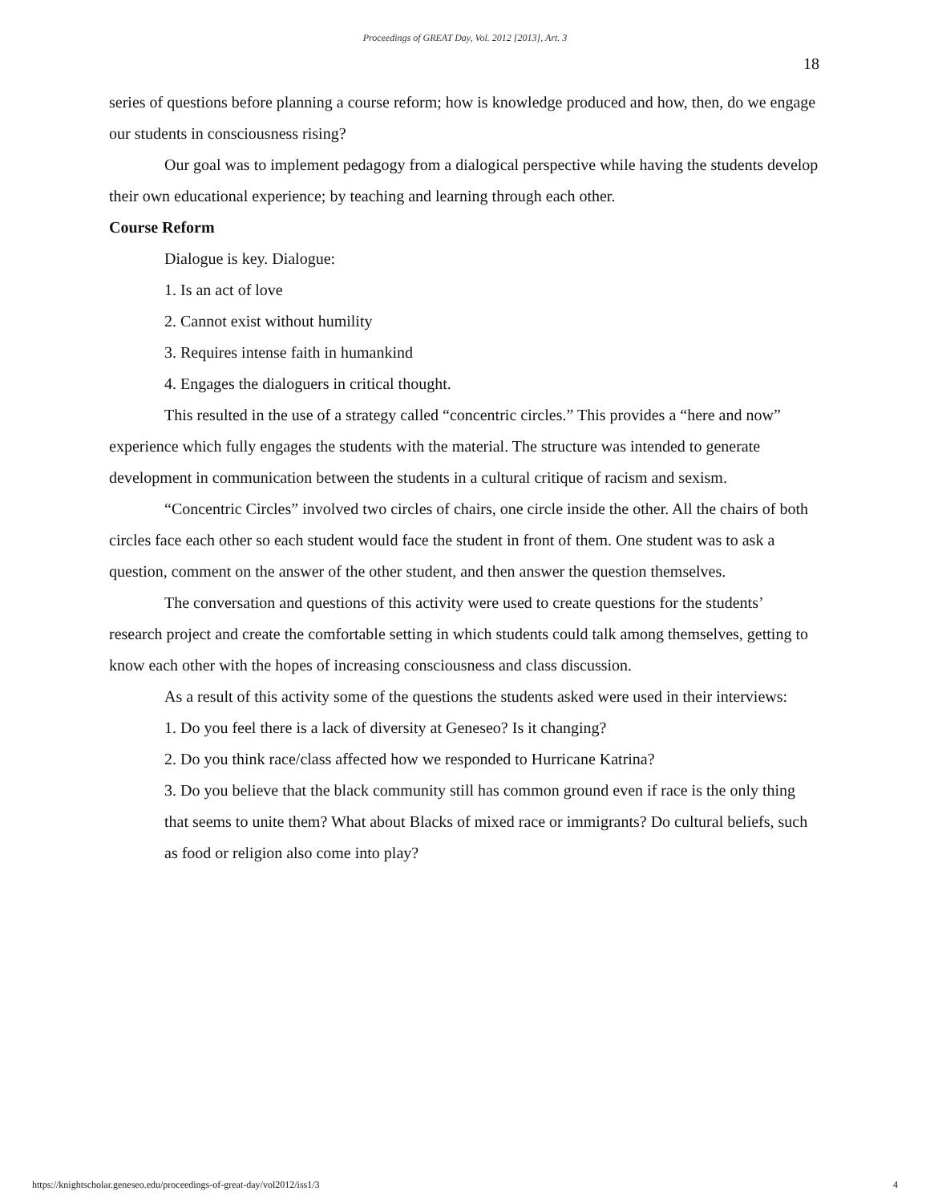Proceedings of GREAT Day, Vol. 2012 [2013], Art. 3
18
series of questions before planning a course reform; how is knowledge produced and how, then, do we engage our students in consciousness rising?
Our goal was to implement pedagogy from a dialogical perspective while having the students develop their own educational experience; by teaching and learning through each other.
Course Reform
Dialogue is key. Dialogue:
1. Is an act of love
2. Cannot exist without humility
3. Requires intense faith in humankind
4. Engages the dialoguers in critical thought.
This resulted in the use of a strategy called “concentric circles.” This provides a “here and now” experience which fully engages the students with the material. The structure was intended to generate development in communication between the students in a cultural critique of racism and sexism.
“Concentric Circles” involved two circles of chairs, one circle inside the other. All the chairs of both circles face each other so each student would face the student in front of them. One student was to ask a question, comment on the answer of the other student, and then answer the question themselves.
The conversation and questions of this activity were used to create questions for the students’ research project and create the comfortable setting in which students could talk among themselves, getting to know each other with the hopes of increasing consciousness and class discussion.
As a result of this activity some of the questions the students asked were used in their interviews:
1. Do you feel there is a lack of diversity at Geneseo? Is it changing?
2. Do you think race/class affected how we responded to Hurricane Katrina?
3. Do you believe that the black community still has common ground even if race is the only thing that seems to unite them? What about Blacks of mixed race or immigrants? Do cultural beliefs, such as food or religion also come into play?
https://knightscholar.geneseo.edu/proceedings-of-great-day/vol2012/iss1/3 4